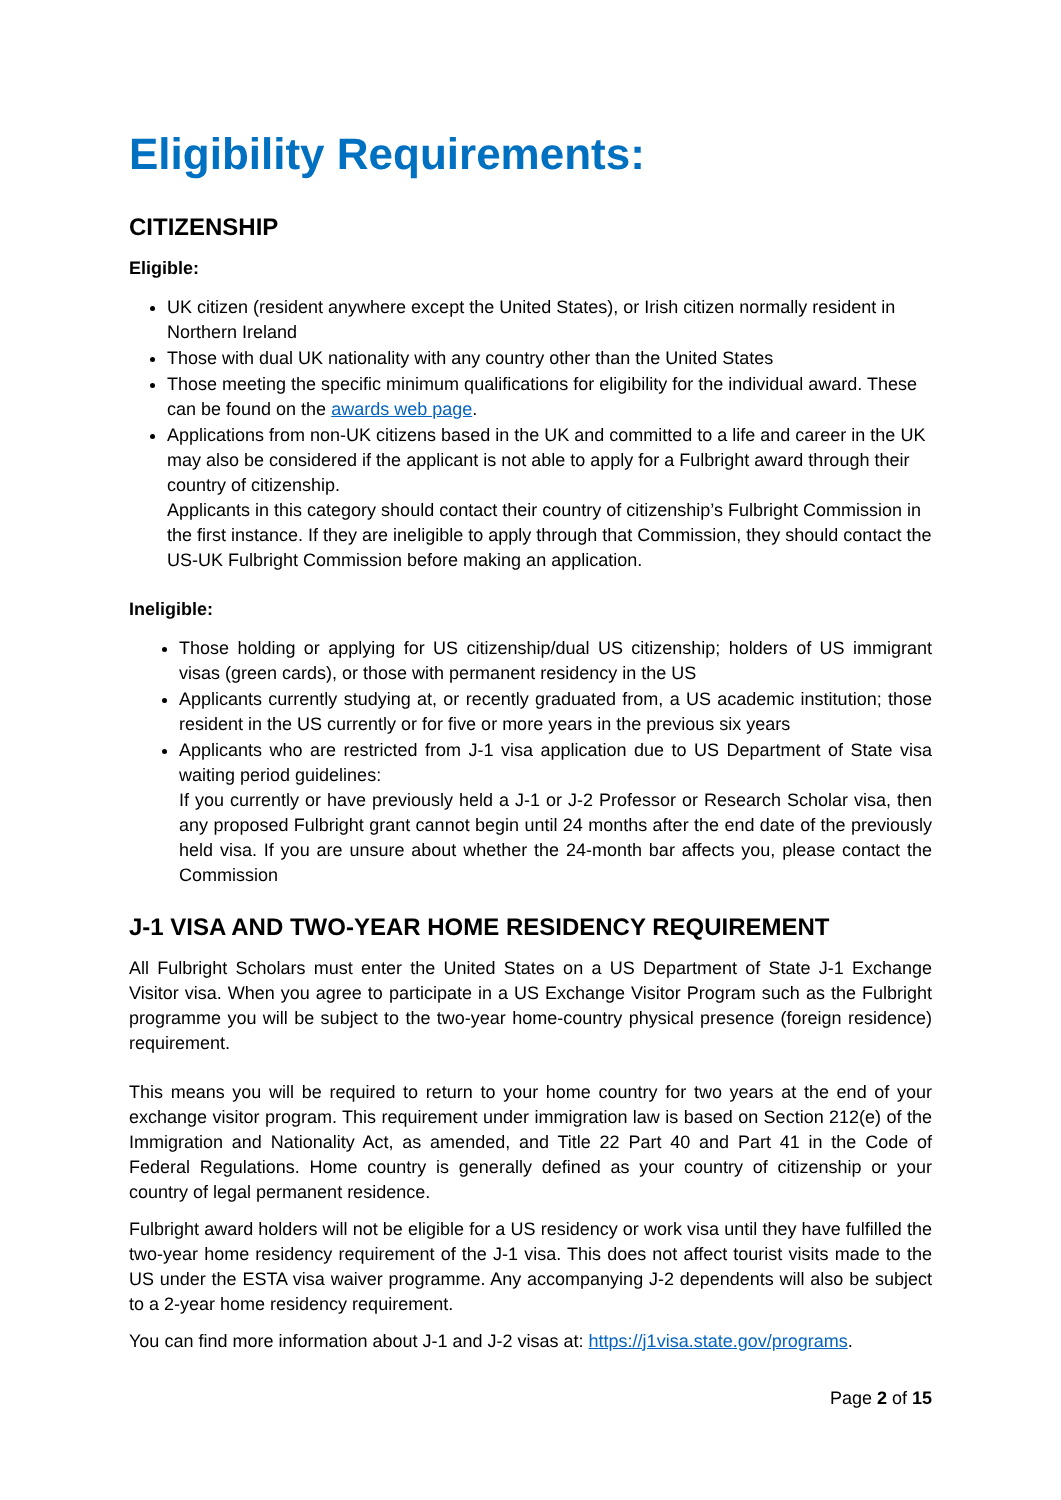Eligibility Requirements:
CITIZENSHIP
Eligible:
UK citizen (resident anywhere except the United States), or Irish citizen normally resident in Northern Ireland
Those with dual UK nationality with any country other than the United States
Those meeting the specific minimum qualifications for eligibility for the individual award. These can be found on the awards web page.
Applications from non-UK citizens based in the UK and committed to a life and career in the UK may also be considered if the applicant is not able to apply for a Fulbright award through their country of citizenship.
Applicants in this category should contact their country of citizenship’s Fulbright Commission in the first instance. If they are ineligible to apply through that Commission, they should contact the US-UK Fulbright Commission before making an application.
Ineligible:
Those holding or applying for US citizenship/dual US citizenship; holders of US immigrant visas (green cards), or those with permanent residency in the US
Applicants currently studying at, or recently graduated from, a US academic institution; those resident in the US currently or for five or more years in the previous six years
Applicants who are restricted from J-1 visa application due to US Department of State visa waiting period guidelines:
If you currently or have previously held a J-1 or J-2 Professor or Research Scholar visa, then any proposed Fulbright grant cannot begin until 24 months after the end date of the previously held visa. If you are unsure about whether the 24-month bar affects you, please contact the Commission
J-1 VISA AND TWO-YEAR HOME RESIDENCY REQUIREMENT
All Fulbright Scholars must enter the United States on a US Department of State J-1 Exchange Visitor visa. When you agree to participate in a US Exchange Visitor Program such as the Fulbright programme you will be subject to the two-year home-country physical presence (foreign residence) requirement.
This means you will be required to return to your home country for two years at the end of your exchange visitor program. This requirement under immigration law is based on Section 212(e) of the Immigration and Nationality Act, as amended, and Title 22 Part 40 and Part 41 in the Code of Federal Regulations. Home country is generally defined as your country of citizenship or your country of legal permanent residence.
Fulbright award holders will not be eligible for a US residency or work visa until they have fulfilled the two-year home residency requirement of the J-1 visa. This does not affect tourist visits made to the US under the ESTA visa waiver programme. Any accompanying J-2 dependents will also be subject to a 2-year home residency requirement.
You can find more information about J-1 and J-2 visas at: https://j1visa.state.gov/programs.
Page 2 of 15